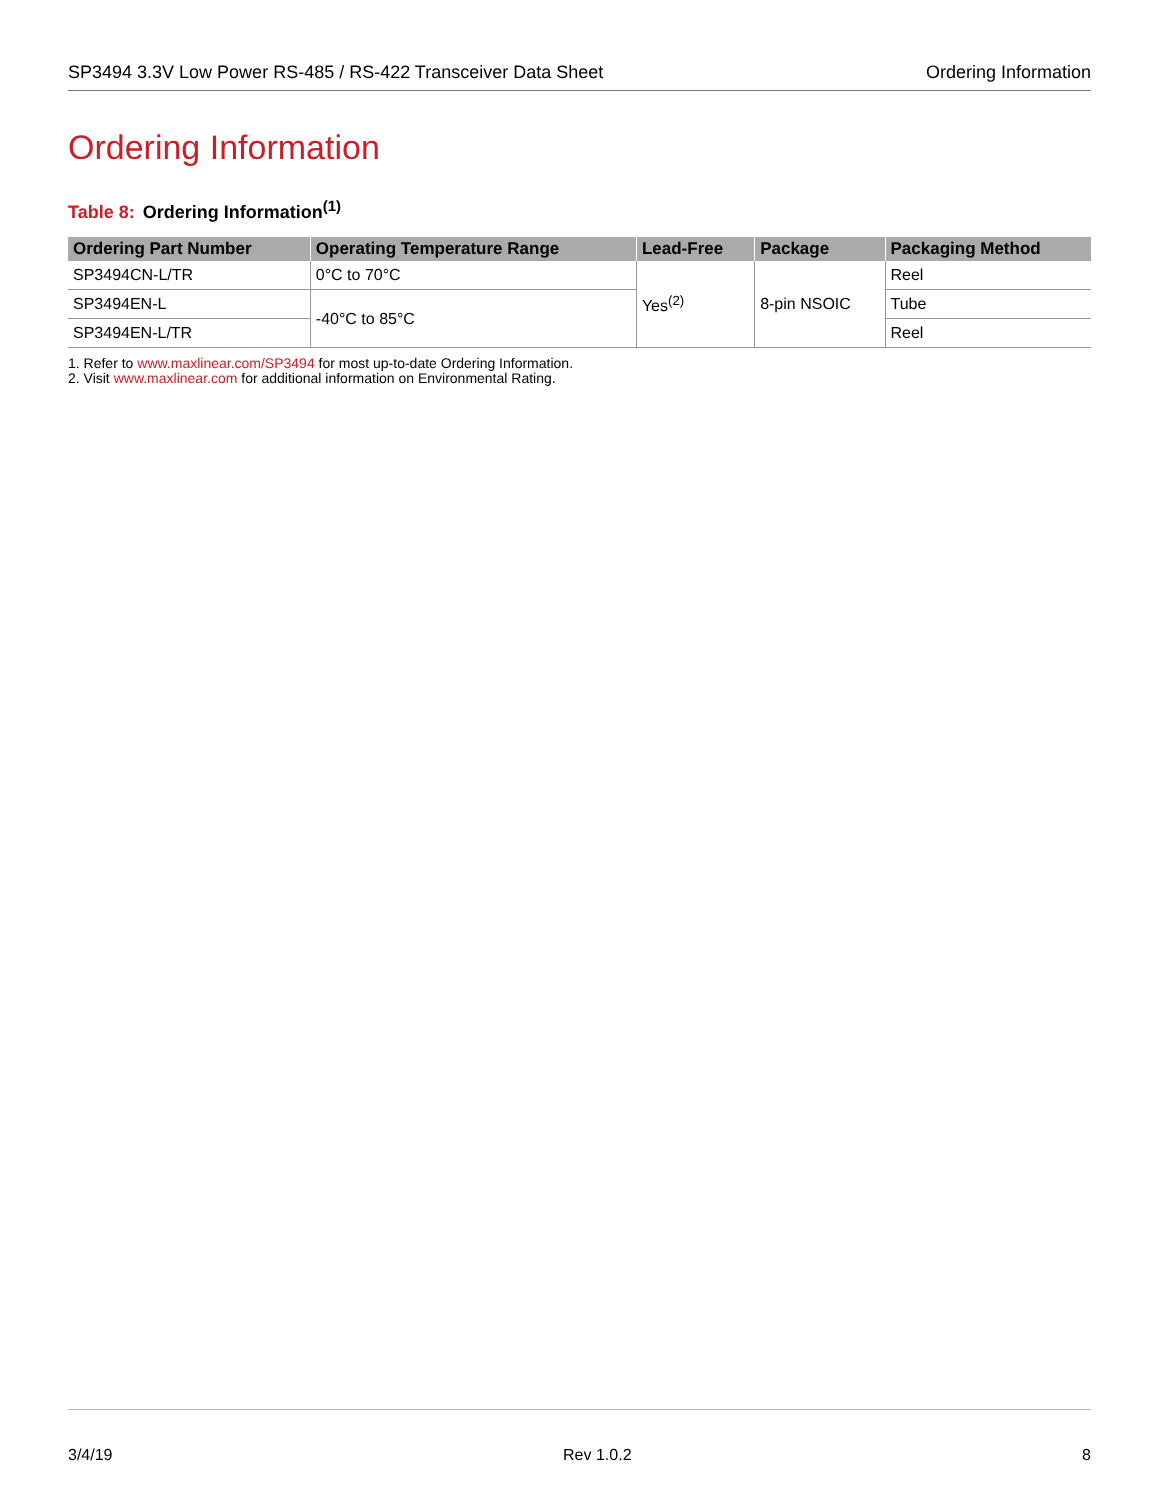SP3494 3.3V Low Power RS-485 / RS-422 Transceiver Data Sheet
Ordering Information
Ordering Information
Table 8: Ordering Information<sup>(1)</sup>
| Ordering Part Number | Operating Temperature Range | Lead-Free | Package | Packaging Method |
| --- | --- | --- | --- | --- |
| SP3494CN-L/TR | 0°C to 70°C | Yes<sup>(2)</sup> | 8-pin NSOIC | Reel |
| SP3494EN-L | -40°C to 85°C | | | Tube |
| SP3494EN-L/TR | | | | Reel |
1. Refer to www.maxlinear.com/SP3494 for most up-to-date Ordering Information.
2. Visit www.maxlinear.com for additional information on Environmental Rating.
3/4/19 Rev 1.0.2 8